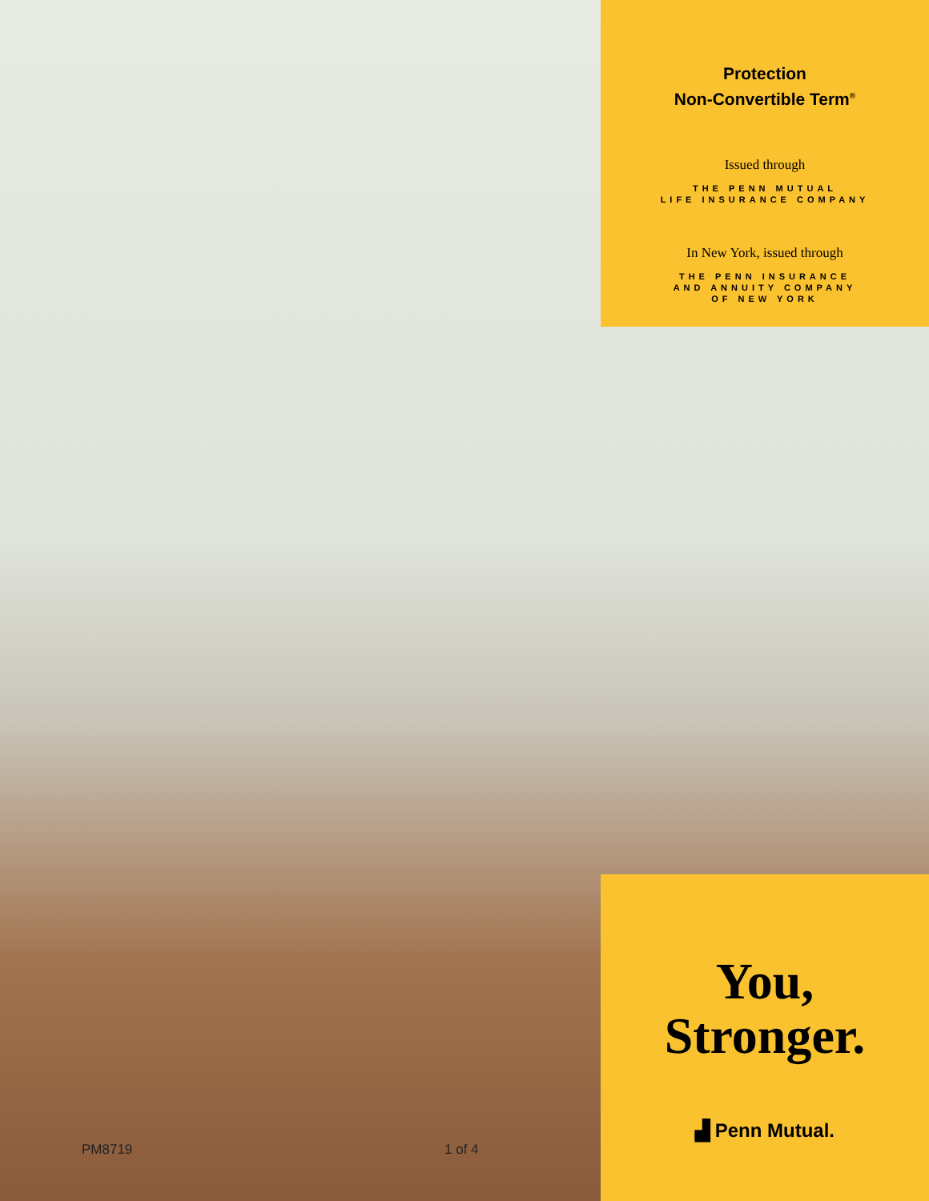Protection
Non-Convertible Term<sup>®</sup>
Issued through
THE PENN MUTUAL
LIFE INSURANCE COMPANY
In New York, issued through
THE PENN INSURANCE
AND ANNUITY COMPANY
OF NEW YORK
PM8719 1 of 4
You,
Stronger.
▟ Penn Mutual.